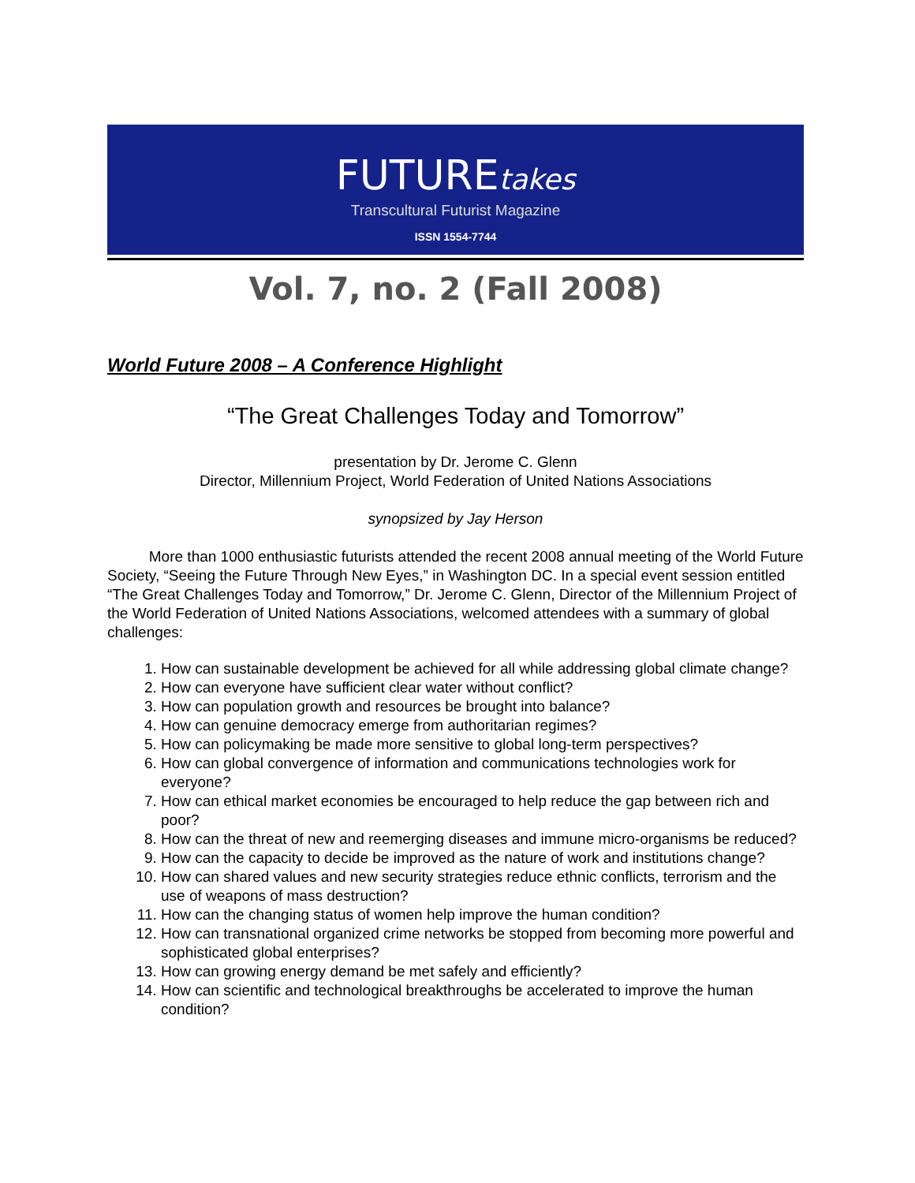FUTUREtakes
Transcultural Futurist Magazine
ISSN 1554-7744
Vol. 7, no. 2 (Fall 2008)
World Future 2008 – A Conference Highlight
“The Great Challenges Today and Tomorrow”
presentation by Dr. Jerome C. Glenn
Director, Millennium Project, World Federation of United Nations Associations
synopsized by Jay Herson
More than 1000 enthusiastic futurists attended the recent 2008 annual meeting of the World Future Society, “Seeing the Future Through New Eyes,” in Washington DC. In a special event session entitled “The Great Challenges Today and Tomorrow,” Dr. Jerome C. Glenn, Director of the Millennium Project of the World Federation of United Nations Associations, welcomed attendees with a summary of global challenges:
1. How can sustainable development be achieved for all while addressing global climate change?
2. How can everyone have sufficient clear water without conflict?
3. How can population growth and resources be brought into balance?
4. How can genuine democracy emerge from authoritarian regimes?
5. How can policymaking be made more sensitive to global long-term perspectives?
6. How can global convergence of information and communications technologies work for everyone?
7. How can ethical market economies be encouraged to help reduce the gap between rich and poor?
8. How can the threat of new and reemerging diseases and immune micro-organisms be reduced?
9. How can the capacity to decide be improved as the nature of work and institutions change?
10. How can shared values and new security strategies reduce ethnic conflicts, terrorism and the use of weapons of mass destruction?
11. How can the changing status of women help improve the human condition?
12. How can transnational organized crime networks be stopped from becoming more powerful and sophisticated global enterprises?
13. How can growing energy demand be met safely and efficiently?
14. How can scientific and technological breakthroughs be accelerated to improve the human condition?